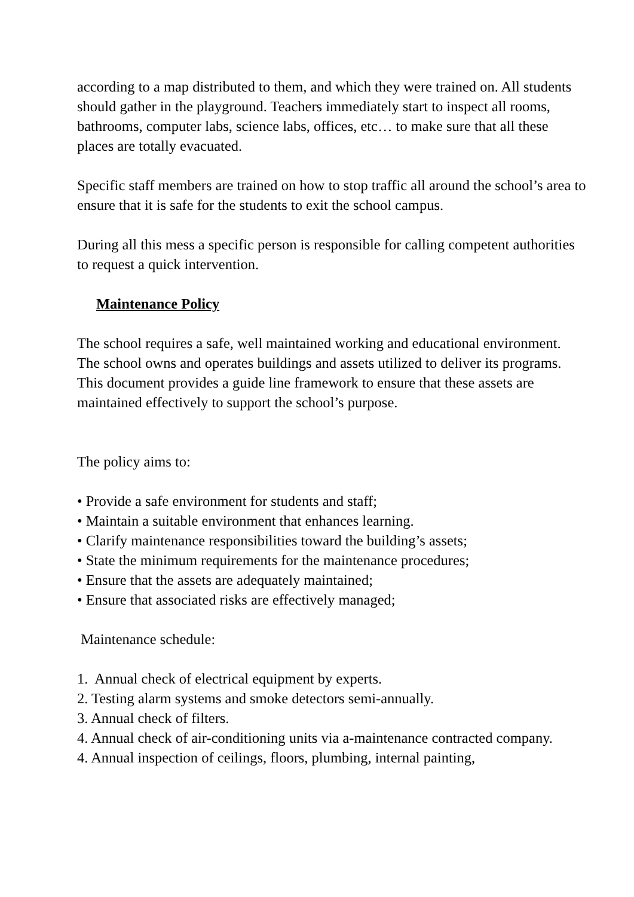according to a map distributed to them, and which they were trained on. All students should gather in the playground. Teachers immediately start to inspect all rooms, bathrooms, computer labs, science labs, offices, etc… to make sure that all these places are totally evacuated.
Specific staff members are trained on how to stop traffic all around the school’s area to ensure that it is safe for the students to exit the school campus.
During all this mess a specific person is responsible for calling competent authorities to request a quick intervention.
Maintenance Policy
The school requires a safe, well maintained working and educational environment. The school owns and operates buildings and assets utilized to deliver its programs. This document provides a guide line framework to ensure that these assets are maintained effectively to support the school’s purpose.
The policy aims to:
• Provide a safe environment for students and staff;
• Maintain a suitable environment that enhances learning.
• Clarify maintenance responsibilities toward the building’s assets;
• State the minimum requirements for the maintenance procedures;
• Ensure that the assets are adequately maintained;
• Ensure that associated risks are effectively managed;
Maintenance schedule:
1. Annual check of electrical equipment by experts.
2. Testing alarm systems and smoke detectors semi-annually.
3. Annual check of filters.
4. Annual check of air-conditioning units via a-maintenance contracted company.
4. Annual inspection of ceilings, floors, plumbing, internal painting,